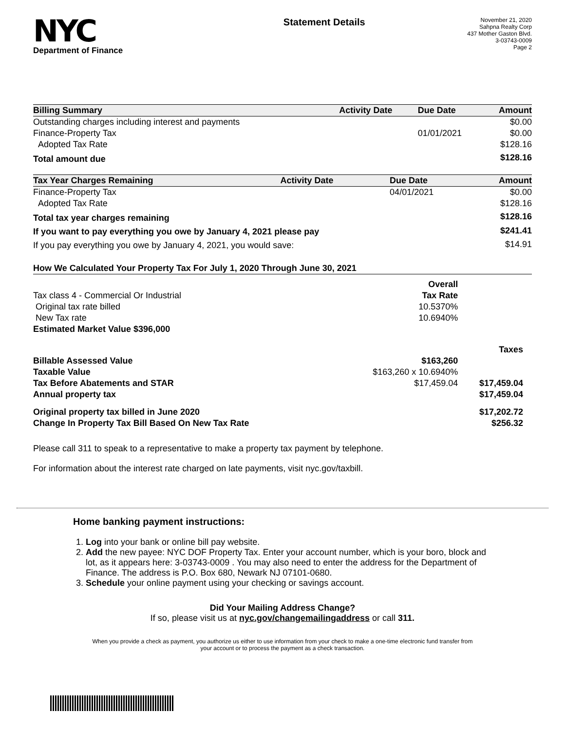NYC
Department of Finance
Statement Details
November 21, 2020
Sahpna Realty Corp
437 Mother Gaston Blvd.
3-03743-0009
Page 2
| Billing Summary | Activity Date | Due Date | Amount |
| --- | --- | --- | --- |
| Outstanding charges including interest and payments | | | $0.00 |
| Finance-Property Tax | | 01/01/2021 | $0.00 |
| Adopted Tax Rate | | | $128.16 |
| Total amount due | | | $128.16 |
| Tax Year Charges Remaining | Activity Date | Due Date | Amount |
| --- | --- | --- | --- |
| Finance-Property Tax | | 04/01/2021 | $0.00 |
| Adopted Tax Rate | | | $128.16 |
| Total tax year charges remaining | | | $128.16 |
| If you want to pay everything you owe by January 4, 2021 please pay | | | $241.41 |
| If you pay everything you owe by January 4, 2021, you would save: | | | $14.91 |
| How We Calculated Your Property Tax For July 1, 2020 Through June 30, 2021 | | |
| --- | --- | --- |
| | Overall | |
| Tax class 4 - Commercial Or Industrial | Tax Rate | |
| Original tax rate billed | 10.5370% | |
| New Tax rate | 10.6940% | |
| Estimated Market Value $396,000 | | |
| | | Taxes |
| Billable Assessed Value | $163,260 | |
| Taxable Value | $163,260 x 10.6940% | |
| Tax Before Abatements and STAR | $17,459.04 | $17,459.04 |
| Annual property tax | | $17,459.04 |
| Original property tax billed in June 2020 | | $17,202.72 |
| Change In Property Tax Bill Based On New Tax Rate | | $256.32 |
Please call 311 to speak to a representative to make a property tax payment by telephone.
For information about the interest rate charged on late payments, visit nyc.gov/taxbill.
Home banking payment instructions:
1. Log into your bank or online bill pay website.
2. Add the new payee: NYC DOF Property Tax. Enter your account number, which is your boro, block and lot, as it appears here: 3-03743-0009 . You may also need to enter the address for the Department of Finance. The address is P.O. Box 680, Newark NJ 07101-0680.
3. Schedule your online payment using your checking or savings account.
Did Your Mailing Address Change?
If so, please visit us at nyc.gov/changemailingaddress or call 311.
When you provide a check as payment, you authorize us either to use information from your check to make a one-time electronic fund transfer from your account or to process the payment as a check transaction.